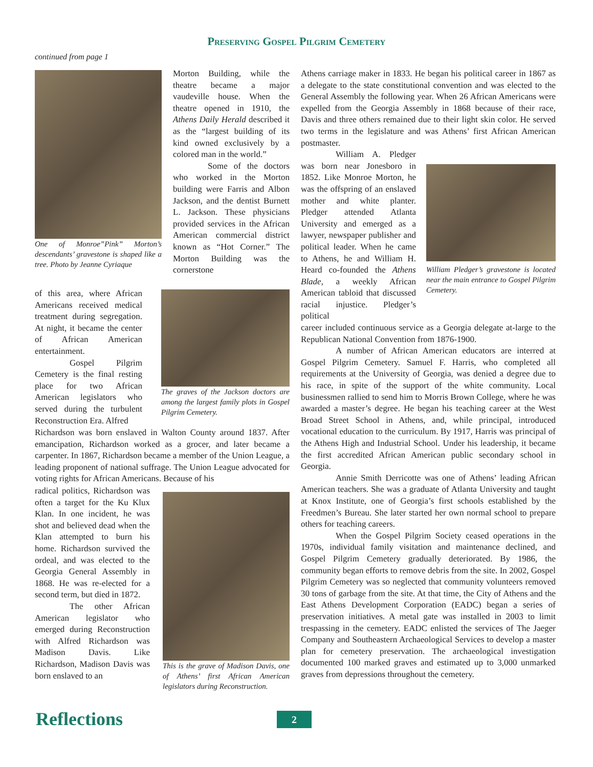Preserving Gospel Pilgrim Cemetery
continued from page 1
One of Monroe”Pink” Morton’s descendants’ gravestone is shaped like a tree. Photo by Jeanne Cyriaque
Morton Building, while the theatre became a major vaudeville house. When the theatre opened in 1910, the Athens Daily Herald described it as the “largest building of its kind owned exclusively by a colored man in the world.”
Some of the doctors who worked in the Morton building were Farris and Albon Jackson, and the dentist Burnett L. Jackson. These physicians provided services in the African American commercial district known as “Hot Corner.” The Morton Building was the cornerstone
of this area, where African Americans received medical treatment during segregation. At night, it became the center of African American entertainment.
Gospel Pilgrim Cemetery is the final resting place for two African American legislators who served during the turbulent Reconstruction Era. Alfred
The graves of the Jackson doctors are among the largest family plots in Gospel Pilgrim Cemetery.
Richardson was born enslaved in Walton County around 1837. After emancipation, Richardson worked as a grocer, and later became a carpenter. In 1867, Richardson became a member of the Union League, a leading proponent of national suffrage. The Union League advocated for voting rights for African Americans. Because of his
radical politics, Richardson was often a target for the Ku Klux Klan. In one incident, he was shot and believed dead when the Klan attempted to burn his home. Richardson survived the ordeal, and was elected to the Georgia General Assembly in 1868. He was re-elected for a second term, but died in 1872.
The other African American legislator who emerged during Reconstruction with Alfred Richardson was Madison Davis. Like Richardson, Madison Davis was born enslaved to an
This is the grave of Madison Davis, one of Athens’ first African American legislators during Reconstruction.
Athens carriage maker in 1833. He began his political career in 1867 as a delegate to the state constitutional convention and was elected to the General Assembly the following year. When 26 African Americans were expelled from the Georgia Assembly in 1868 because of their race, Davis and three others remained due to their light skin color. He served two terms in the legislature and was Athens’ first African American postmaster.
William A. Pledger was born near Jonesboro in 1852. Like Monroe Morton, he was the offspring of an enslaved mother and white planter. Pledger attended Atlanta University and emerged as a lawyer, newspaper publisher and political leader. When he came to Athens, he and William H. Heard co-founded the Athens Blade, a weekly African American tabloid that discussed racial injustice. Pledger’s political
William Pledger’s gravestone is located near the main entrance to Gospel Pilgrim Cemetery.
career included continuous service as a Georgia delegate at-large to the Republican National Convention from 1876-1900.
A number of African American educators are interred at Gospel Pilgrim Cemetery. Samuel F. Harris, who completed all requirements at the University of Georgia, was denied a degree due to his race, in spite of the support of the white community. Local businessmen rallied to send him to Morris Brown College, where he was awarded a master’s degree. He began his teaching career at the West Broad Street School in Athens, and, while principal, introduced vocational education to the curriculum. By 1917, Harris was principal of the Athens High and Industrial School. Under his leadership, it became the first accredited African American public secondary school in Georgia.
Annie Smith Derricotte was one of Athens’ leading African American teachers. She was a graduate of Atlanta University and taught at Knox Institute, one of Georgia’s first schools established by the Freedmen’s Bureau. She later started her own normal school to prepare others for teaching careers.
When the Gospel Pilgrim Society ceased operations in the 1970s, individual family visitation and maintenance declined, and Gospel Pilgrim Cemetery gradually deteriorated. By 1986, the community began efforts to remove debris from the site. In 2002, Gospel Pilgrim Cemetery was so neglected that community volunteers removed 30 tons of garbage from the site. At that time, the City of Athens and the East Athens Development Corporation (EADC) began a series of preservation initiatives. A metal gate was installed in 2003 to limit trespassing in the cemetery. EADC enlisted the services of The Jaeger Company and Southeastern Archaeological Services to develop a master plan for cemetery preservation. The archaeological investigation documented 100 marked graves and estimated up to 3,000 unmarked graves from depressions throughout the cemetery.
Reflections 2